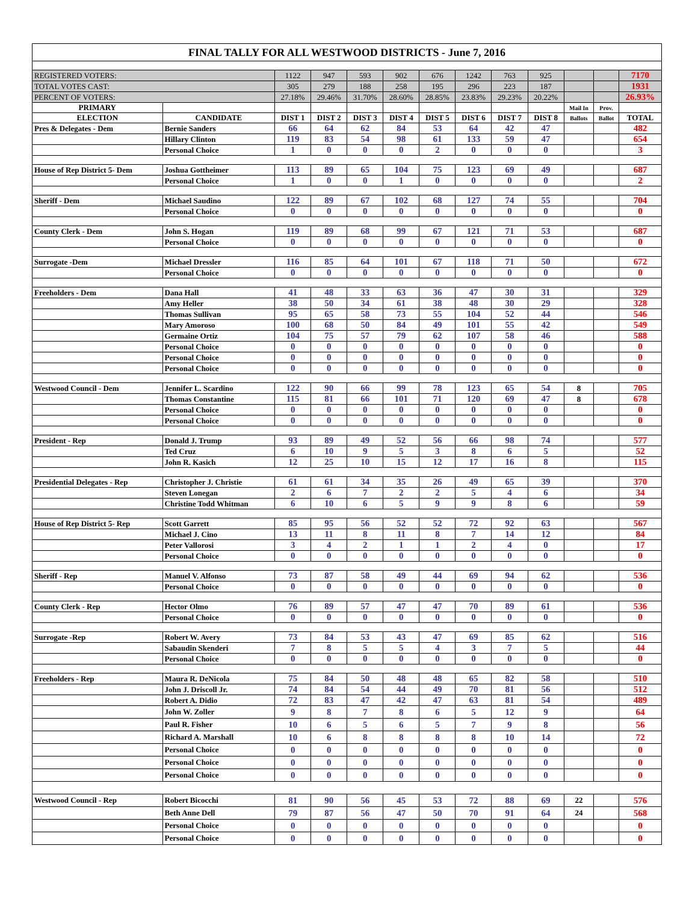| FINAL TALLY FOR ALL WESTWOOD DISTRICTS - June 7, 2016 | | | | | | | | | | | | |
| REGISTERED VOTERS: | | 1122 | 947 | 593 | 902 | 676 | 1242 | 763 | 925 | | | 7170 |
| TOTAL VOTES CAST: | | 305 | 279 | 188 | 258 | 195 | 296 | 223 | 187 | | | 1931 |
| PERCENT OF VOTERS: | | 27.18% | 29.46% | 31.70% | 28.60% | 28.85% | 23.83% | 29.23% | 20.22% | | | 26.93% |
| PRIMARY | | | | | | | | | | Mail In | Prov. | |
| ELECTION | CANDIDATE | DIST 1 | DIST 2 | DIST 3 | DIST 4 | DIST 5 | DIST 6 | DIST 7 | DIST 8 | Ballots | Ballot | TOTAL |
| Pres & Delegates - Dem | Bernie Sanders | 66 | 64 | 62 | 84 | 53 | 64 | 42 | 47 | | | 482 |
| | Hillary Clinton | 119 | 83 | 54 | 98 | 61 | 133 | 59 | 47 | | | 654 |
| | Personal Choice | 1 | 0 | 0 | 0 | 2 | 0 | 0 | 0 | | | 3 |
| House of Rep District 5- Dem | Joshua Gottheimer | 113 | 89 | 65 | 104 | 75 | 123 | 69 | 49 | | | 687 |
| | Personal Choice | 1 | 0 | 0 | 1 | 0 | 0 | 0 | 0 | | | 2 |
| Sheriff - Dem | Michael Saudino | 122 | 89 | 67 | 102 | 68 | 127 | 74 | 55 | | | 704 |
| | Personal Choice | 0 | 0 | 0 | 0 | 0 | 0 | 0 | 0 | | | 0 |
| County Clerk - Dem | John S. Hogan | 119 | 89 | 68 | 99 | 67 | 121 | 71 | 53 | | | 687 |
| | Personal Choice | 0 | 0 | 0 | 0 | 0 | 0 | 0 | 0 | | | 0 |
| Surrogate -Dem | Michael Dressler | 116 | 85 | 64 | 101 | 67 | 118 | 71 | 50 | | | 672 |
| | Personal Choice | 0 | 0 | 0 | 0 | 0 | 0 | 0 | 0 | | | 0 |
| Freeholders - Dem | Dana Hall | 41 | 48 | 33 | 63 | 36 | 47 | 30 | 31 | | | 329 |
| | Amy Heller | 38 | 50 | 34 | 61 | 38 | 48 | 30 | 29 | | | 328 |
| | Thomas Sullivan | 95 | 65 | 58 | 73 | 55 | 104 | 52 | 44 | | | 546 |
| | Mary Amoroso | 100 | 68 | 50 | 84 | 49 | 101 | 55 | 42 | | | 549 |
| | Germaine Ortiz | 104 | 75 | 57 | 79 | 62 | 107 | 58 | 46 | | | 588 |
| | Personal Choice | 0 | 0 | 0 | 0 | 0 | 0 | 0 | 0 | | | 0 |
| | Personal Choice | 0 | 0 | 0 | 0 | 0 | 0 | 0 | 0 | | | 0 |
| | Personal Choice | 0 | 0 | 0 | 0 | 0 | 0 | 0 | 0 | | | 0 |
| Westwood Council - Dem | Jennifer L. Scardino | 122 | 90 | 66 | 99 | 78 | 123 | 65 | 54 | 8 | | 705 |
| | Thomas Constantine | 115 | 81 | 66 | 101 | 71 | 120 | 69 | 47 | 8 | | 678 |
| | Personal Choice | 0 | 0 | 0 | 0 | 0 | 0 | 0 | 0 | | | 0 |
| | Personal Choice | 0 | 0 | 0 | 0 | 0 | 0 | 0 | 0 | | | 0 |
| President - Rep | Donald J. Trump | 93 | 89 | 49 | 52 | 56 | 66 | 98 | 74 | | | 577 |
| | Ted Cruz | 6 | 10 | 9 | 5 | 3 | 8 | 6 | 5 | | | 52 |
| | John R. Kasich | 12 | 25 | 10 | 15 | 12 | 17 | 16 | 8 | | | 115 |
| Presidential Delegates - Rep | Christopher J. Christie | 61 | 61 | 34 | 35 | 26 | 49 | 65 | 39 | | | 370 |
| | Steven Lonegan | 2 | 6 | 7 | 2 | 2 | 5 | 4 | 6 | | | 34 |
| | Christine Todd Whitman | 6 | 10 | 6 | 5 | 9 | 9 | 8 | 6 | | | 59 |
| House of Rep District 5- Rep | Scott Garrett | 85 | 95 | 56 | 52 | 52 | 72 | 92 | 63 | | | 567 |
| | Michael J. Cino | 13 | 11 | 8 | 11 | 8 | 7 | 14 | 12 | | | 84 |
| | Peter Vallorosi | 3 | 4 | 2 | 1 | 1 | 2 | 4 | 0 | | | 17 |
| | Personal Choice | 0 | 0 | 0 | 0 | 0 | 0 | 0 | 0 | | | 0 |
| Sheriff - Rep | Manuel V. Alfonso | 73 | 87 | 58 | 49 | 44 | 69 | 94 | 62 | | | 536 |
| | Personal Choice | 0 | 0 | 0 | 0 | 0 | 0 | 0 | 0 | | | 0 |
| County Clerk - Rep | Hector Olmo | 76 | 89 | 57 | 47 | 47 | 70 | 89 | 61 | | | 536 |
| | Personal Choice | 0 | 0 | 0 | 0 | 0 | 0 | 0 | 0 | | | 0 |
| Surrogate -Rep | Robert W. Avery | 73 | 84 | 53 | 43 | 47 | 69 | 85 | 62 | | | 516 |
| | Sabaudin Skenderi | 7 | 8 | 5 | 5 | 4 | 3 | 7 | 5 | | | 44 |
| | Personal Choice | 0 | 0 | 0 | 0 | 0 | 0 | 0 | 0 | | | 0 |
| Freeholders - Rep | Maura R. DeNicola | 75 | 84 | 50 | 48 | 48 | 65 | 82 | 58 | | | 510 |
| | John J. Driscoll Jr. | 74 | 84 | 54 | 44 | 49 | 70 | 81 | 56 | | | 512 |
| | Robert A. Didio | 72 | 83 | 47 | 42 | 47 | 63 | 81 | 54 | | | 489 |
| | John W. Zoller | 9 | 8 | 7 | 8 | 6 | 5 | 12 | 9 | | | 64 |
| | Paul R. Fisher | 10 | 6 | 5 | 6 | 5 | 7 | 9 | 8 | | | 56 |
| | Richard A. Marshall | 10 | 6 | 8 | 8 | 8 | 8 | 10 | 14 | | | 72 |
| | Personal Choice | 0 | 0 | 0 | 0 | 0 | 0 | 0 | 0 | | | 0 |
| | Personal Choice | 0 | 0 | 0 | 0 | 0 | 0 | 0 | 0 | | | 0 |
| | Personal Choice | 0 | 0 | 0 | 0 | 0 | 0 | 0 | 0 | | | 0 |
| Westwood Council - Rep | Robert Bicocchi | 81 | 90 | 56 | 45 | 53 | 72 | 88 | 69 | 22 | | 576 |
| | Beth Anne Dell | 79 | 87 | 56 | 47 | 50 | 70 | 91 | 64 | 24 | | 568 |
| | Personal Choice | 0 | 0 | 0 | 0 | 0 | 0 | 0 | 0 | | | 0 |
| | Personal Choice | 0 | 0 | 0 | 0 | 0 | 0 | 0 | 0 | | | 0 |